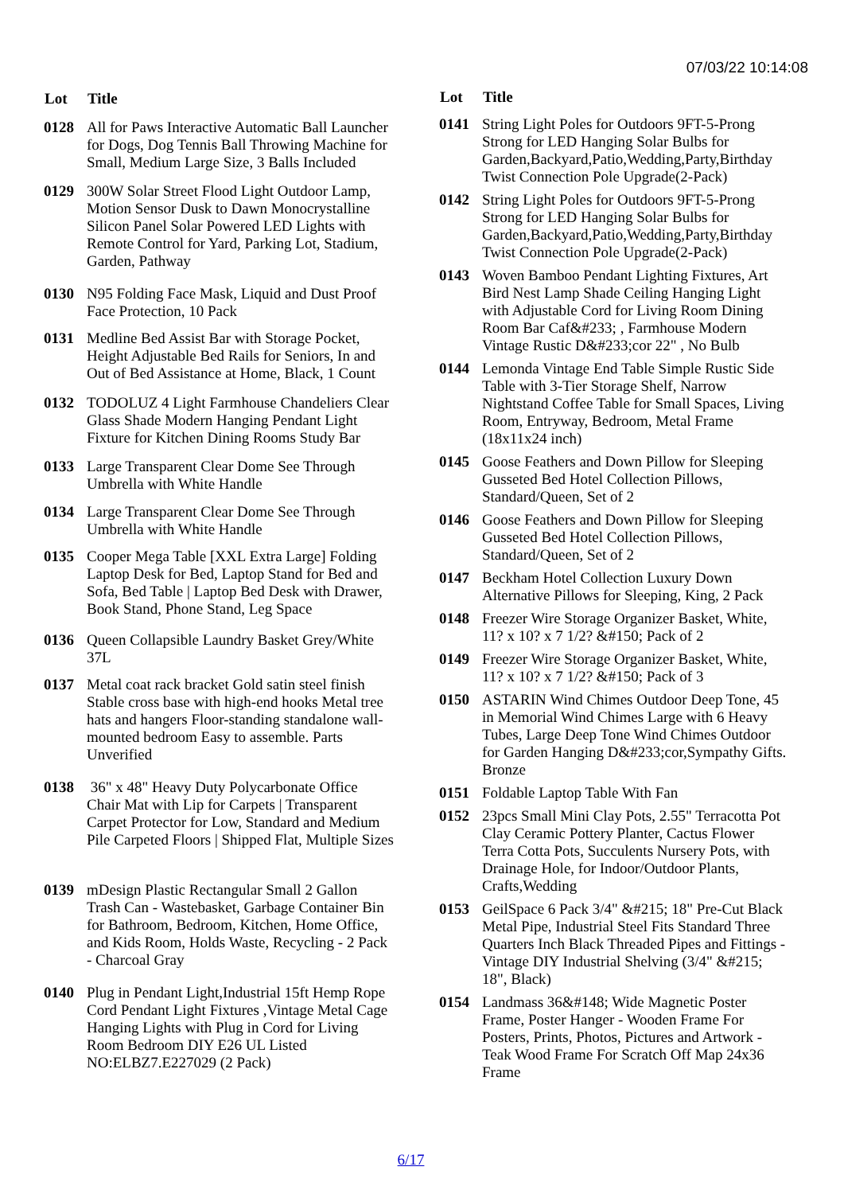07/03/22 10:14:08
| Lot | Title |
| --- | --- |
| 0128 | All for Paws Interactive Automatic Ball Launcher for Dogs, Dog Tennis Ball Throwing Machine for Small, Medium Large Size, 3 Balls Included |
| 0129 | 300W Solar Street Flood Light Outdoor Lamp, Motion Sensor Dusk to Dawn Monocrystalline Silicon Panel Solar Powered LED Lights with Remote Control for Yard, Parking Lot, Stadium, Garden, Pathway |
| 0130 | N95 Folding Face Mask, Liquid and Dust Proof Face Protection, 10 Pack |
| 0131 | Medline Bed Assist Bar with Storage Pocket, Height Adjustable Bed Rails for Seniors, In and Out of Bed Assistance at Home, Black, 1 Count |
| 0132 | TODOLUZ 4 Light Farmhouse Chandeliers Clear Glass Shade Modern Hanging Pendant Light Fixture for Kitchen Dining Rooms Study Bar |
| 0133 | Large Transparent Clear Dome See Through Umbrella with White Handle |
| 0134 | Large Transparent Clear Dome See Through Umbrella with White Handle |
| 0135 | Cooper Mega Table [XXL Extra Large] Folding Laptop Desk for Bed, Laptop Stand for Bed and Sofa, Bed Table / Laptop Bed Desk with Drawer, Book Stand, Phone Stand, Leg Space |
| 0136 | Queen Collapsible Laundry Basket Grey/White 37L |
| 0137 | Metal coat rack bracket Gold satin steel finish Stable cross base with high-end hooks Metal tree hats and hangers Floor-standing standalone wall-mounted bedroom Easy to assemble. Parts Unverified |
| 0138 | 36" x 48" Heavy Duty Polycarbonate Office Chair Mat with Lip for Carpets / Transparent Carpet Protector for Low, Standard and Medium Pile Carpeted Floors / Shipped Flat, Multiple Sizes |
| 0139 | mDesign Plastic Rectangular Small 2 Gallon Trash Can - Wastebasket, Garbage Container Bin for Bathroom, Bedroom, Kitchen, Home Office, and Kids Room, Holds Waste, Recycling - 2 Pack - Charcoal Gray |
| 0140 | Plug in Pendant Light,Industrial 15ft Hemp Rope Cord Pendant Light Fixtures ,Vintage Metal Cage Hanging Lights with Plug in Cord for Living Room Bedroom DIY E26 UL Listed NO:ELBZ7.E227029 (2 Pack) |
| Lot | Title |
| --- | --- |
| 0141 | String Light Poles for Outdoors 9FT-5-Prong Strong for LED Hanging Solar Bulbs for Garden,Backyard,Patio,Wedding,Party,Birthday Twist Connection Pole Upgrade(2-Pack) |
| 0142 | String Light Poles for Outdoors 9FT-5-Prong Strong for LED Hanging Solar Bulbs for Garden,Backyard,Patio,Wedding,Party,Birthday Twist Connection Pole Upgrade(2-Pack) |
| 0143 | Woven Bamboo Pendant Lighting Fixtures, Art Bird Nest Lamp Shade Ceiling Hanging Light with Adjustable Cord for Living Room Dining Room Bar Caf&#233; , Farmhouse Modern Vintage Rustic D&#233;cor 22" , No Bulb |
| 0144 | Lemonda Vintage End Table Simple Rustic Side Table with 3-Tier Storage Shelf, Narrow Nightstand Coffee Table for Small Spaces, Living Room, Entryway, Bedroom, Metal Frame (18x11x24 inch) |
| 0145 | Goose Feathers and Down Pillow for Sleeping Gusseted Bed Hotel Collection Pillows, Standard/Queen, Set of 2 |
| 0146 | Goose Feathers and Down Pillow for Sleeping Gusseted Bed Hotel Collection Pillows, Standard/Queen, Set of 2 |
| 0147 | Beckham Hotel Collection Luxury Down Alternative Pillows for Sleeping, King, 2 Pack |
| 0148 | Freezer Wire Storage Organizer Basket, White, 11? x 10? x 7 1/2? &#150; Pack of 2 |
| 0149 | Freezer Wire Storage Organizer Basket, White, 11? x 10? x 7 1/2? &#150; Pack of 3 |
| 0150 | ASTARIN Wind Chimes Outdoor Deep Tone, 45 in Memorial Wind Chimes Large with 6 Heavy Tubes, Large Deep Tone Wind Chimes Outdoor for Garden Hanging D&#233;cor,Sympathy Gifts. Bronze |
| 0151 | Foldable Laptop Table With Fan |
| 0152 | 23pcs Small Mini Clay Pots, 2.55" Terracotta Pot Clay Ceramic Pottery Planter, Cactus Flower Terra Cotta Pots, Succulents Nursery Pots, with Drainage Hole, for Indoor/Outdoor Plants, Crafts,Wedding |
| 0153 | GeilSpace 6 Pack 3/4" &#215; 18" Pre-Cut Black Metal Pipe, Industrial Steel Fits Standard Three Quarters Inch Black Threaded Pipes and Fittings - Vintage DIY Industrial Shelving (3/4" &#215; 18", Black) |
| 0154 | Landmass 36&#148; Wide Magnetic Poster Frame, Poster Hanger - Wooden Frame For Posters, Prints, Photos, Pictures and Artwork - Teak Wood Frame For Scratch Off Map 24x36 Frame |
6/17